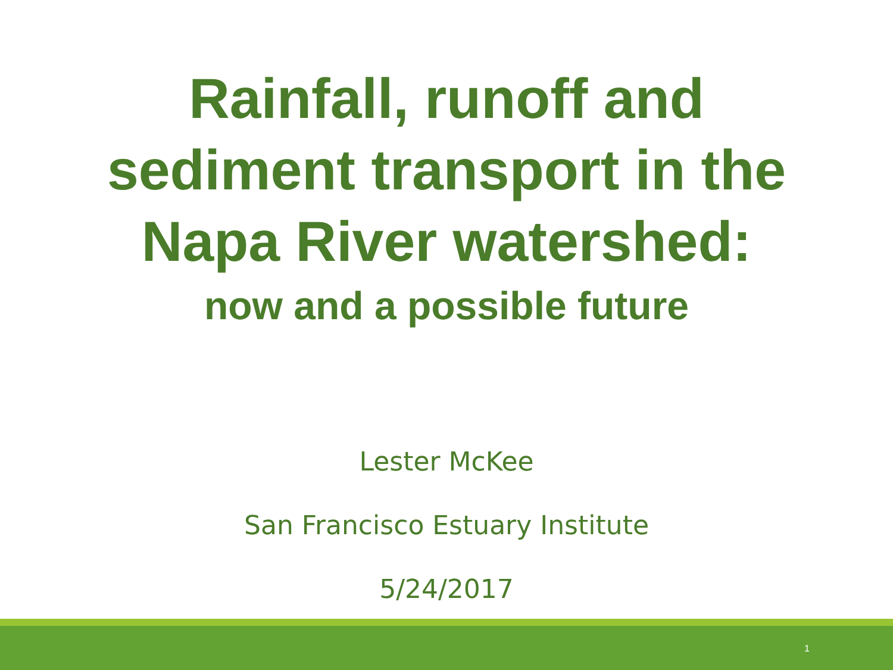Rainfall, runoff and
sediment transport in the
Napa River watershed:
now and a possible future
Lester McKee
San Francisco Estuary Institute
5/24/2017
1